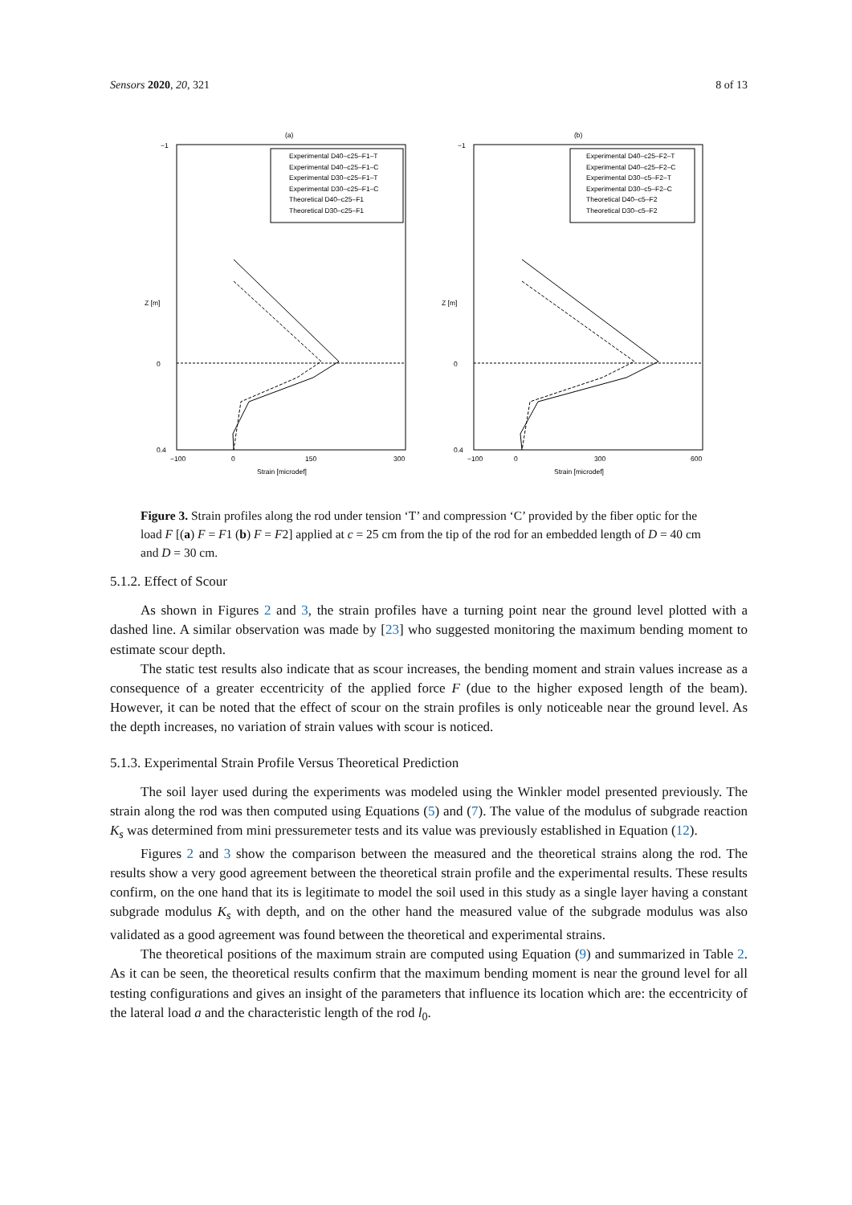Sensors 2020, 20, 321 8 of 13
(a)
−1
0
0.4
−100
0
150
300
Strain [microdef]
Z [m]
Experimental D40–c25–F1–T
Experimental D40–c25–F1–C
Experimental D30–c25–F1–T
Experimental D30–c25–F1–C
Theoretical D40–c25–F1
Theoretical D30–c25–F1
(b)
−1
0
0.4
−100
0
300
600
Strain [microdef]
Z [m]
Experimental D40–c25–F2–T
Experimental D40–c25–F2–C
Experimental D30–c5–F2–T
Experimental D30–c5–F2–C
Theoretical D40–c5–F2
Theoretical D30–c5–F2
Figure 3. Strain profiles along the rod under tension ‘T’ and compression ‘C’ provided by the fiber optic for the load F [(a) F = F1 (b) F = F2] applied at c = 25 cm from the tip of the rod for an embedded length of D = 40 cm and D = 30 cm.
5.1.2. Effect of Scour
As shown in Figures 2 and 3, the strain profiles have a turning point near the ground level plotted with a dashed line. A similar observation was made by [23] who suggested monitoring the maximum bending moment to estimate scour depth.
The static test results also indicate that as scour increases, the bending moment and strain values increase as a consequence of a greater eccentricity of the applied force F (due to the higher exposed length of the beam). However, it can be noted that the effect of scour on the strain profiles is only noticeable near the ground level. As the depth increases, no variation of strain values with scour is noticed.
5.1.3. Experimental Strain Profile Versus Theoretical Prediction
The soil layer used during the experiments was modeled using the Winkler model presented previously. The strain along the rod was then computed using Equations (5) and (7). The value of the modulus of subgrade reaction K<sub>s</sub> was determined from mini pressuremeter tests and its value was previously established in Equation (12).
Figures 2 and 3 show the comparison between the measured and the theoretical strains along the rod. The results show a very good agreement between the theoretical strain profile and the experimental results. These results confirm, on the one hand that its is legitimate to model the soil used in this study as a single layer having a constant subgrade modulus K<sub>s</sub> with depth, and on the other hand the measured value of the subgrade modulus was also validated as a good agreement was found between the theoretical and experimental strains.
The theoretical positions of the maximum strain are computed using Equation (9) and summarized in Table 2. As it can be seen, the theoretical results confirm that the maximum bending moment is near the ground level for all testing configurations and gives an insight of the parameters that influence its location which are: the eccentricity of the lateral load a and the characteristic length of the rod l<sub>0</sub>.